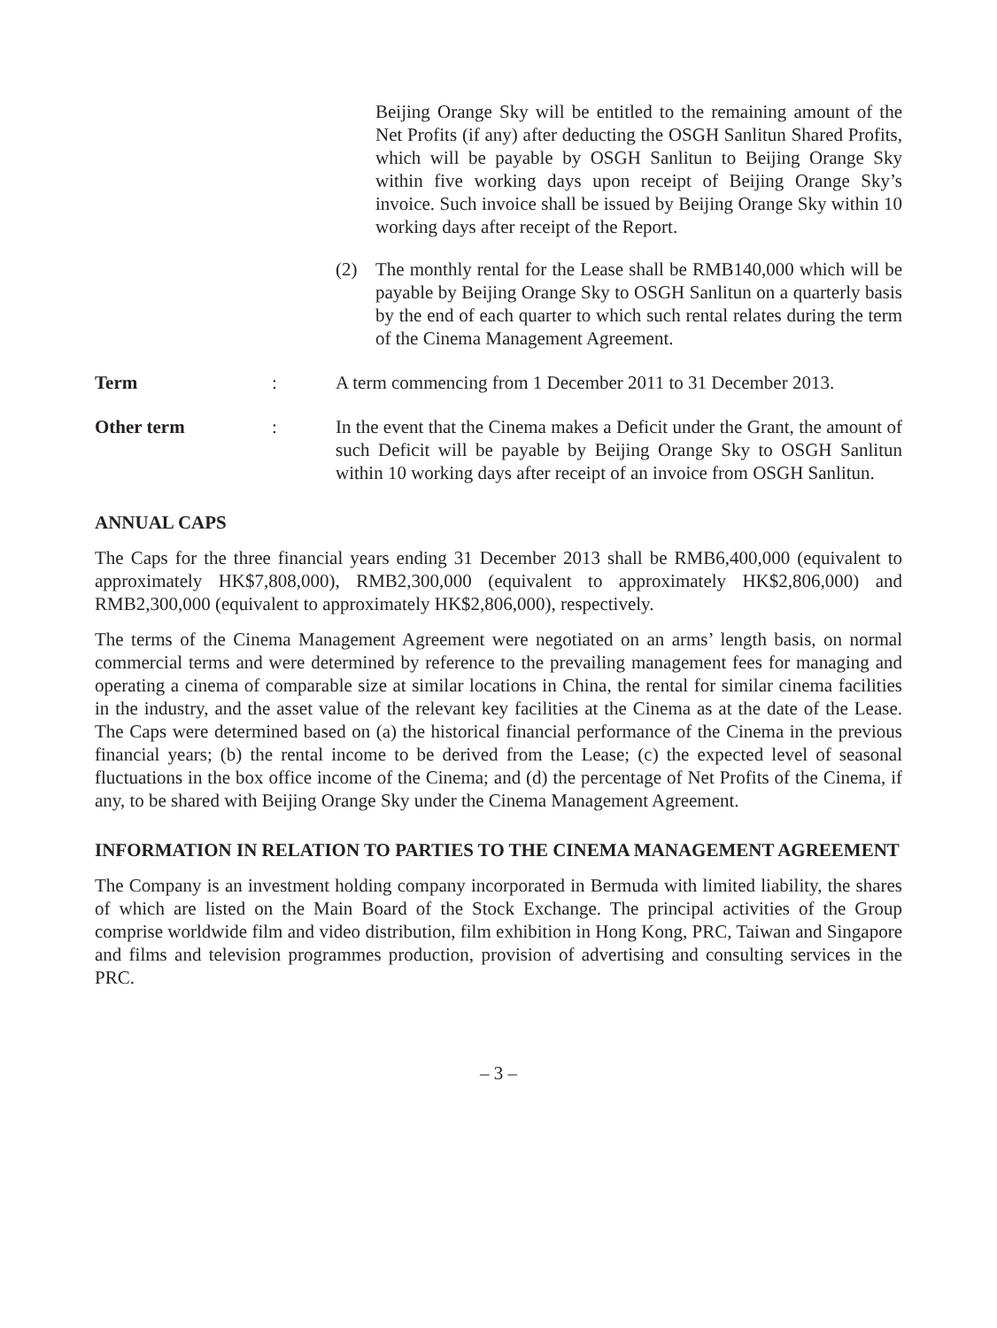Beijing Orange Sky will be entitled to the remaining amount of the Net Profits (if any) after deducting the OSGH Sanlitun Shared Profits, which will be payable by OSGH Sanlitun to Beijing Orange Sky within five working days upon receipt of Beijing Orange Sky’s invoice. Such invoice shall be issued by Beijing Orange Sky within 10 working days after receipt of the Report.
(2) The monthly rental for the Lease shall be RMB140,000 which will be payable by Beijing Orange Sky to OSGH Sanlitun on a quarterly basis by the end of each quarter to which such rental relates during the term of the Cinema Management Agreement.
Term: A term commencing from 1 December 2011 to 31 December 2013.
Other term: In the event that the Cinema makes a Deficit under the Grant, the amount of such Deficit will be payable by Beijing Orange Sky to OSGH Sanlitun within 10 working days after receipt of an invoice from OSGH Sanlitun.
ANNUAL CAPS
The Caps for the three financial years ending 31 December 2013 shall be RMB6,400,000 (equivalent to approximately HK$7,808,000), RMB2,300,000 (equivalent to approximately HK$2,806,000) and RMB2,300,000 (equivalent to approximately HK$2,806,000), respectively.
The terms of the Cinema Management Agreement were negotiated on an arms’ length basis, on normal commercial terms and were determined by reference to the prevailing management fees for managing and operating a cinema of comparable size at similar locations in China, the rental for similar cinema facilities in the industry, and the asset value of the relevant key facilities at the Cinema as at the date of the Lease. The Caps were determined based on (a) the historical financial performance of the Cinema in the previous financial years; (b) the rental income to be derived from the Lease; (c) the expected level of seasonal fluctuations in the box office income of the Cinema; and (d) the percentage of Net Profits of the Cinema, if any, to be shared with Beijing Orange Sky under the Cinema Management Agreement.
INFORMATION IN RELATION TO PARTIES TO THE CINEMA MANAGEMENT AGREEMENT
The Company is an investment holding company incorporated in Bermuda with limited liability, the shares of which are listed on the Main Board of the Stock Exchange. The principal activities of the Group comprise worldwide film and video distribution, film exhibition in Hong Kong, PRC, Taiwan and Singapore and films and television programmes production, provision of advertising and consulting services in the PRC.
– 3 –